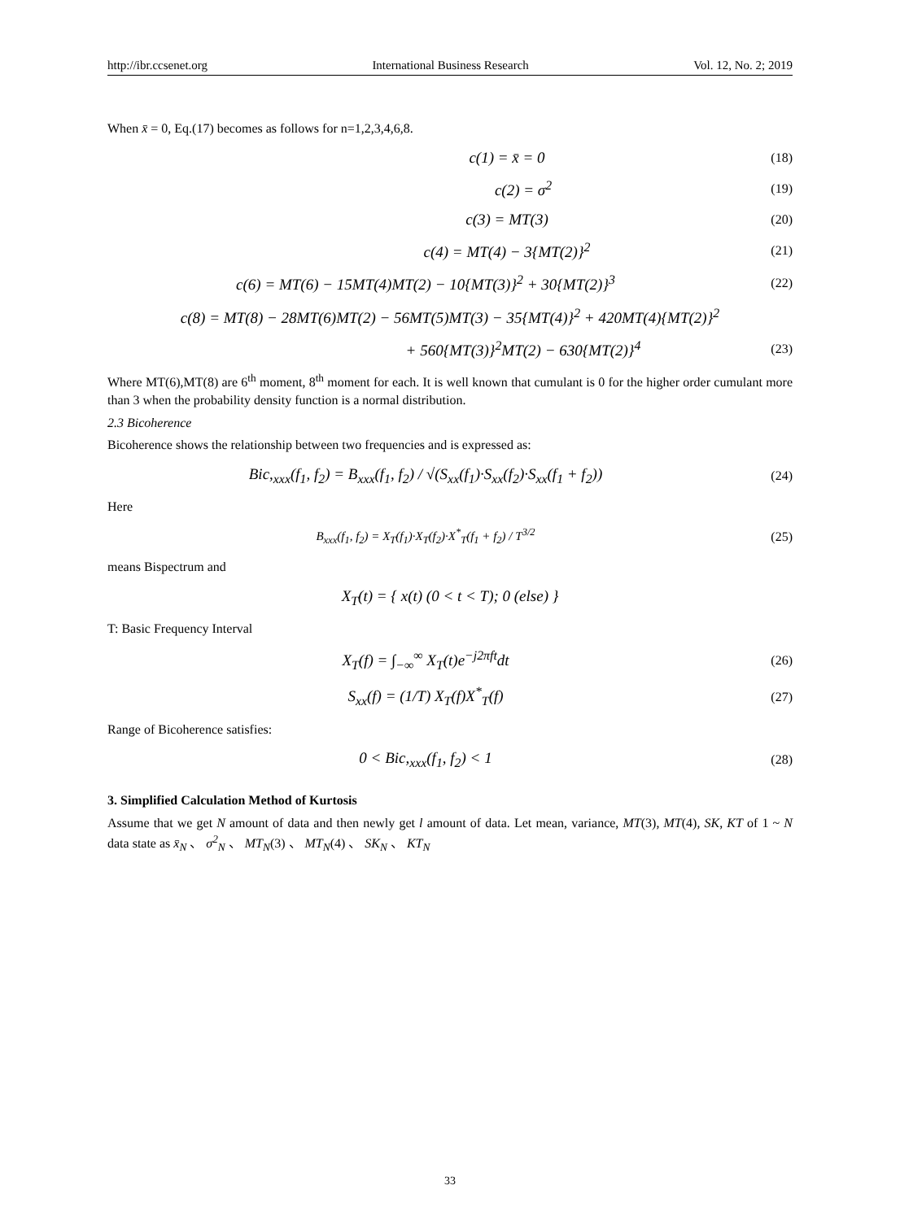http://ibr.ccsenet.org International Business Research Vol. 12, No. 2; 2019
When x̄ = 0, Eq.(17) becomes as follows for n=1,2,3,4,6,8.
c(1) = x̄ = 0
(18)
c(2) = σ<sup>2</sup>
(19)
c(3) = MT(3)
(20)
c(4) = MT(4) − 3{MT(2)}<sup>2</sup>
(21)
c(6) = MT(6) − 15MT(4)MT(2) − 10{MT(3)}<sup>2</sup> + 30{MT(2)}<sup>3</sup>
(22)
c(8) = MT(8) − 28MT(6)MT(2) − 56MT(5)MT(3) − 35{MT(4)}<sup>2</sup> + 420MT(4){MT(2)}<sup>2</sup>
+ 560{MT(3)}<sup>2</sup>MT(2) − 630{MT(2)}<sup>4</sup>
(23)
Where MT(6),MT(8) are 6<sup>th</sup> moment, 8<sup>th</sup> moment for each. It is well known that cumulant is 0 for the higher order cumulant more than 3 when the probability density function is a normal distribution.
2.3 Bicoherence
Bicoherence shows the relationship between two frequencies and is expressed as:
Bic,<sub>xxx</sub>(f<sub>1</sub>, f<sub>2</sub>) = B<sub>xxx</sub>(f<sub>1</sub>, f<sub>2</sub>) / √(S<sub>xx</sub>(f<sub>1</sub>)·S<sub>xx</sub>(f<sub>2</sub>)·S<sub>xx</sub>(f<sub>1</sub> + f<sub>2</sub>))
(24)
Here
B<sub>xxx</sub>(f<sub>1</sub>, f<sub>2</sub>) = X<sub>T</sub>(f<sub>1</sub>)·X<sub>T</sub>(f<sub>2</sub>)·X<sup>*</sup><sub>T</sub>(f<sub>1</sub> + f<sub>2</sub>) / T<sup>3/2</sup>
(25)
means Bispectrum and
X<sub>T</sub>(t) = { x(t) (0 < t < T); 0 (else) }
T: Basic Frequency Interval
X<sub>T</sub>(f) = ∫<sub>−∞</sub><sup>∞</sup> X<sub>T</sub>(t)e<sup>−j2πft</sup>dt
(26)
S<sub>xx</sub>(f) = (1/T) X<sub>T</sub>(f)X<sup>*</sup><sub>T</sub>(f)
(27)
Range of Bicoherence satisfies:
0 < Bic,<sub>xxx</sub>(f<sub>1</sub>, f<sub>2</sub>) < 1
(28)
3. Simplified Calculation Method of Kurtosis
Assume that we get N amount of data and then newly get l amount of data. Let mean, variance, MT(3), MT(4), SK, KT of 1 ~ N data state as x̄<sub>N</sub> 、 σ<sup>2</sup><sub>N</sub> 、 MT<sub>N</sub>(3) 、 MT<sub>N</sub>(4) 、 SK<sub>N</sub> 、 KT<sub>N</sub>
33